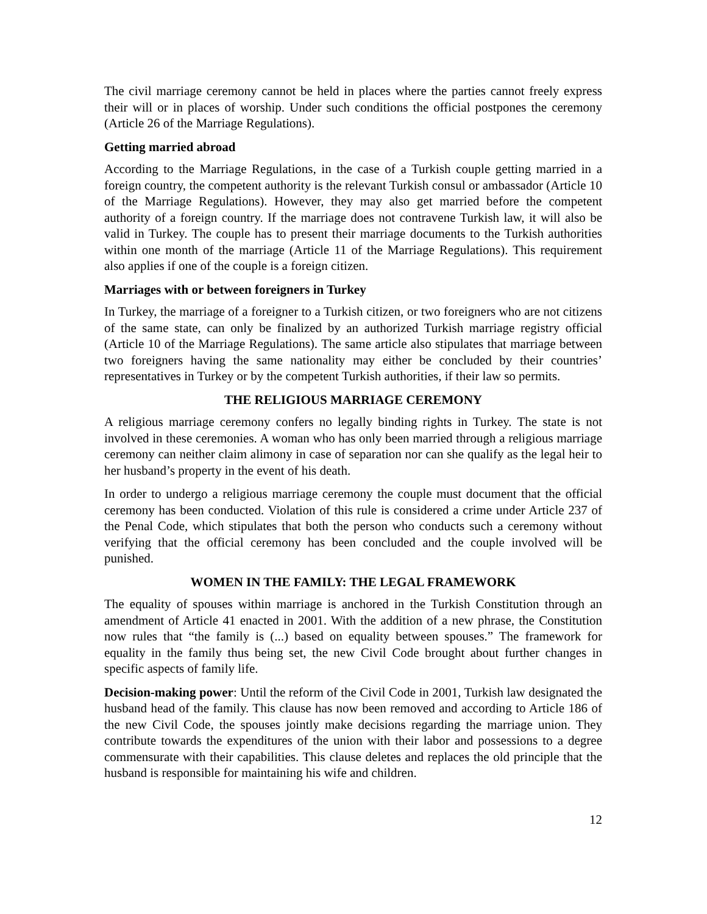The civil marriage ceremony cannot be held in places where the parties cannot freely express their will or in places of worship. Under such conditions the official postpones the ceremony (Article 26 of the Marriage Regulations).
Getting married abroad
According to the Marriage Regulations, in the case of a Turkish couple getting married in a foreign country, the competent authority is the relevant Turkish consul or ambassador (Article 10 of the Marriage Regulations). However, they may also get married before the competent authority of a foreign country. If the marriage does not contravene Turkish law, it will also be valid in Turkey. The couple has to present their marriage documents to the Turkish authorities within one month of the marriage (Article 11 of the Marriage Regulations). This requirement also applies if one of the couple is a foreign citizen.
Marriages with or between foreigners in Turkey
In Turkey, the marriage of a foreigner to a Turkish citizen, or two foreigners who are not citizens of the same state, can only be finalized by an authorized Turkish marriage registry official (Article 10 of the Marriage Regulations). The same article also stipulates that marriage between two foreigners having the same nationality may either be concluded by their countries’ representatives in Turkey or by the competent Turkish authorities, if their law so permits.
THE RELIGIOUS MARRIAGE CEREMONY
A religious marriage ceremony confers no legally binding rights in Turkey. The state is not involved in these ceremonies. A woman who has only been married through a religious marriage ceremony can neither claim alimony in case of separation nor can she qualify as the legal heir to her husband’s property in the event of his death.
In order to undergo a religious marriage ceremony the couple must document that the official ceremony has been conducted. Violation of this rule is considered a crime under Article 237 of the Penal Code, which stipulates that both the person who conducts such a ceremony without verifying that the official ceremony has been concluded and the couple involved will be punished.
WOMEN IN THE FAMILY: THE LEGAL FRAMEWORK
The equality of spouses within marriage is anchored in the Turkish Constitution through an amendment of Article 41 enacted in 2001. With the addition of a new phrase, the Constitution now rules that “the family is (...) based on equality between spouses.” The framework for equality in the family thus being set, the new Civil Code brought about further changes in specific aspects of family life.
Decision-making power: Until the reform of the Civil Code in 2001, Turkish law designated the husband head of the family. This clause has now been removed and according to Article 186 of the new Civil Code, the spouses jointly make decisions regarding the marriage union. They contribute towards the expenditures of the union with their labor and possessions to a degree commensurate with their capabilities. This clause deletes and replaces the old principle that the husband is responsible for maintaining his wife and children.
12